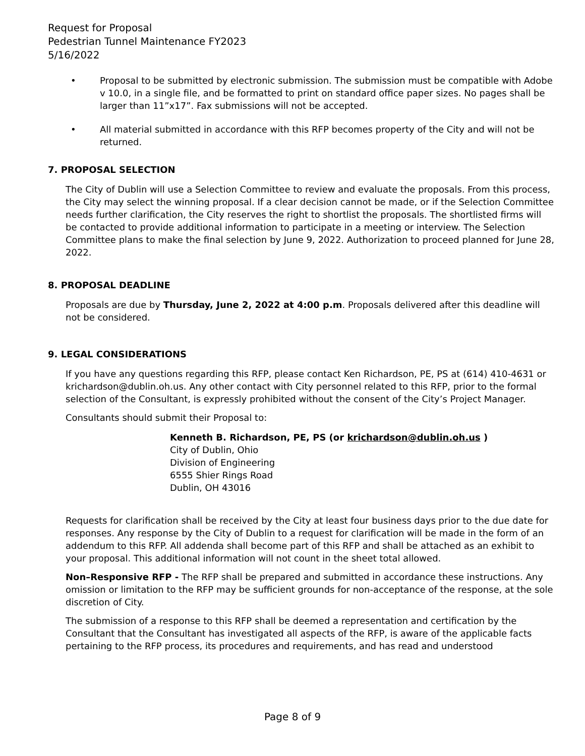Request for Proposal
Pedestrian Tunnel Maintenance FY2023
5/16/2022
• Proposal to be submitted by electronic submission. The submission must be compatible with Adobe v 10.0, in a single file, and be formatted to print on standard office paper sizes. No pages shall be larger than 11”x17”. Fax submissions will not be accepted.
• All material submitted in accordance with this RFP becomes property of the City and will not be returned.
7. PROPOSAL SELECTION
The City of Dublin will use a Selection Committee to review and evaluate the proposals. From this process, the City may select the winning proposal. If a clear decision cannot be made, or if the Selection Committee needs further clarification, the City reserves the right to shortlist the proposals. The shortlisted firms will be contacted to provide additional information to participate in a meeting or interview. The Selection Committee plans to make the final selection by June 9, 2022. Authorization to proceed planned for June 28, 2022.
8. PROPOSAL DEADLINE
Proposals are due by Thursday, June 2, 2022 at 4:00 p.m. Proposals delivered after this deadline will not be considered.
9. LEGAL CONSIDERATIONS
If you have any questions regarding this RFP, please contact Ken Richardson, PE, PS at (614) 410-4631 or krichardson@dublin.oh.us. Any other contact with City personnel related to this RFP, prior to the formal selection of the Consultant, is expressly prohibited without the consent of the City’s Project Manager.
Consultants should submit their Proposal to:
Kenneth B. Richardson, PE, PS (or krichardson@dublin.oh.us )
City of Dublin, Ohio
Division of Engineering
6555 Shier Rings Road
Dublin, OH 43016
Requests for clarification shall be received by the City at least four business days prior to the due date for responses. Any response by the City of Dublin to a request for clarification will be made in the form of an addendum to this RFP. All addenda shall become part of this RFP and shall be attached as an exhibit to your proposal. This additional information will not count in the sheet total allowed.
Non–Responsive RFP - The RFP shall be prepared and submitted in accordance these instructions. Any omission or limitation to the RFP may be sufficient grounds for non-acceptance of the response, at the sole discretion of City.
The submission of a response to this RFP shall be deemed a representation and certification by the Consultant that the Consultant has investigated all aspects of the RFP, is aware of the applicable facts pertaining to the RFP process, its procedures and requirements, and has read and understood
Page 8 of 9